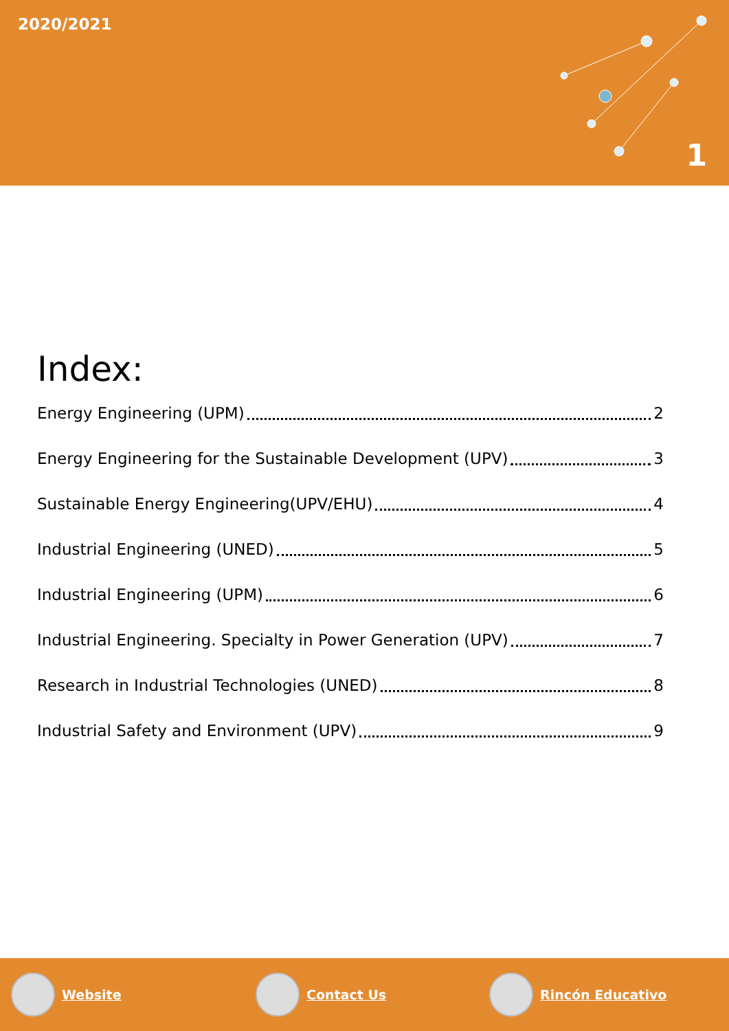2020/2021
1
Index:
Energy Engineering (UPM) 2
Energy Engineering for the Sustainable Development (UPV) 3
Sustainable Energy Engineering(UPV/EHU) 4
Industrial Engineering (UNED) 5
Industrial Engineering (UPM) 6
Industrial Engineering. Specialty in Power Generation (UPV) 7
Research in Industrial Technologies (UNED) 8
Industrial Safety and Environment (UPV) 9
Website Contact Us Rincón Educativo